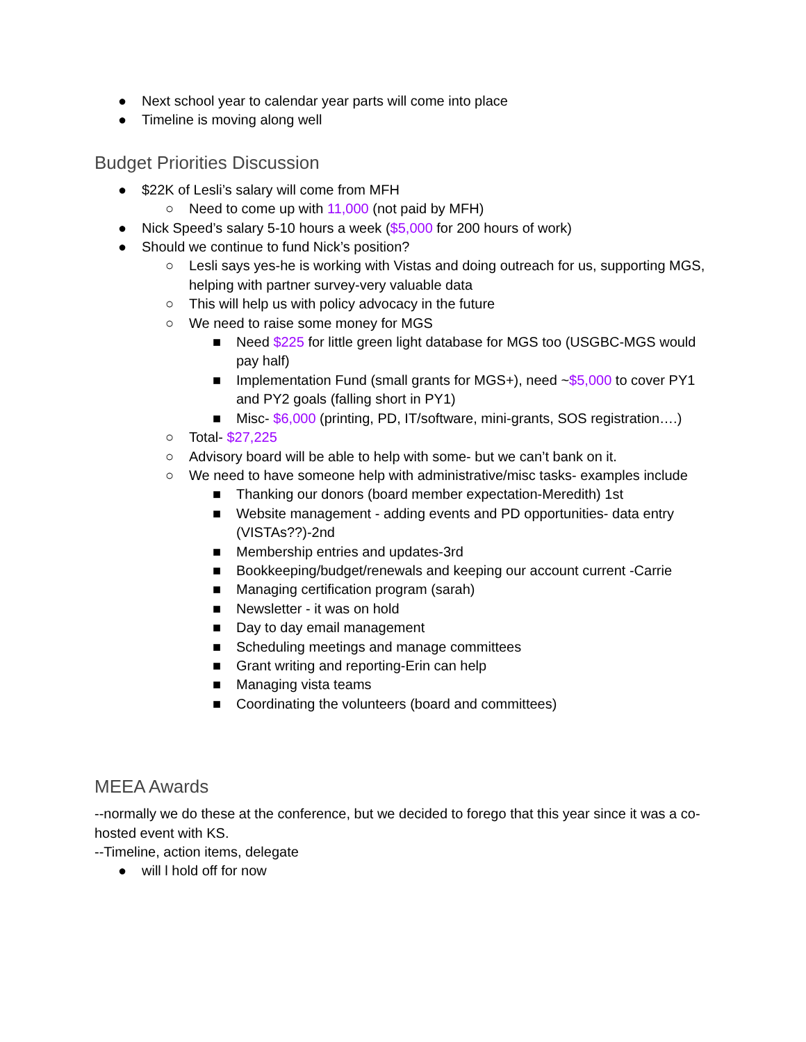● Next school year to calendar year parts will come into place
● Timeline is moving along well
Budget Priorities Discussion
● $22K of Lesli’s salary will come from MFH
○ Need to come up with 11,000 (not paid by MFH)
● Nick Speed’s salary 5-10 hours a week ($5,000 for 200 hours of work)
● Should we continue to fund Nick’s position?
○ Lesli says yes-he is working with Vistas and doing outreach for us, supporting MGS, helping with partner survey-very valuable data
○ This will help us with policy advocacy in the future
○ We need to raise some money for MGS
■ Need $225 for little green light database for MGS too (USGBC-MGS would pay half)
■ Implementation Fund (small grants for MGS+), need ~$5,000 to cover PY1 and PY2 goals (falling short in PY1)
■ Misc- $6,000 (printing, PD, IT/software, mini-grants, SOS registration….)
○ Total- $27,225
○ Advisory board will be able to help with some- but we can’t bank on it.
○ We need to have someone help with administrative/misc tasks- examples include
■ Thanking our donors (board member expectation-Meredith) 1st
■ Website management - adding events and PD opportunities- data entry (VISTAs??)-2nd
■ Membership entries and updates-3rd
■ Bookkeeping/budget/renewals and keeping our account current -Carrie
■ Managing certification program (sarah)
■ Newsletter - it was on hold
■ Day to day email management
■ Scheduling meetings and manage committees
■ Grant writing and reporting-Erin can help
■ Managing vista teams
■ Coordinating the volunteers (board and committees)
MEEA Awards
--normally we do these at the conference, but we decided to forego that this year since it was a co-hosted event with KS.
--Timeline, action items, delegate
● will l hold off for now